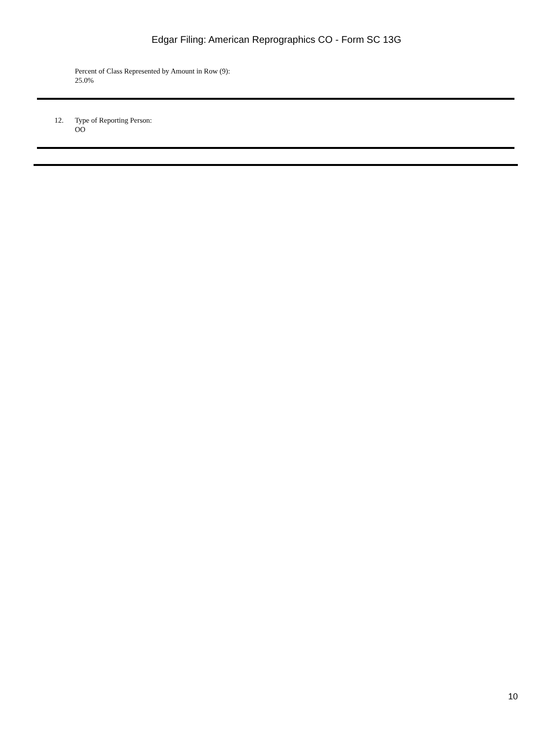Edgar Filing: American Reprographics CO - Form SC 13G
Percent of Class Represented by Amount in Row (9):
25.0%
12. Type of Reporting Person:
OO
10